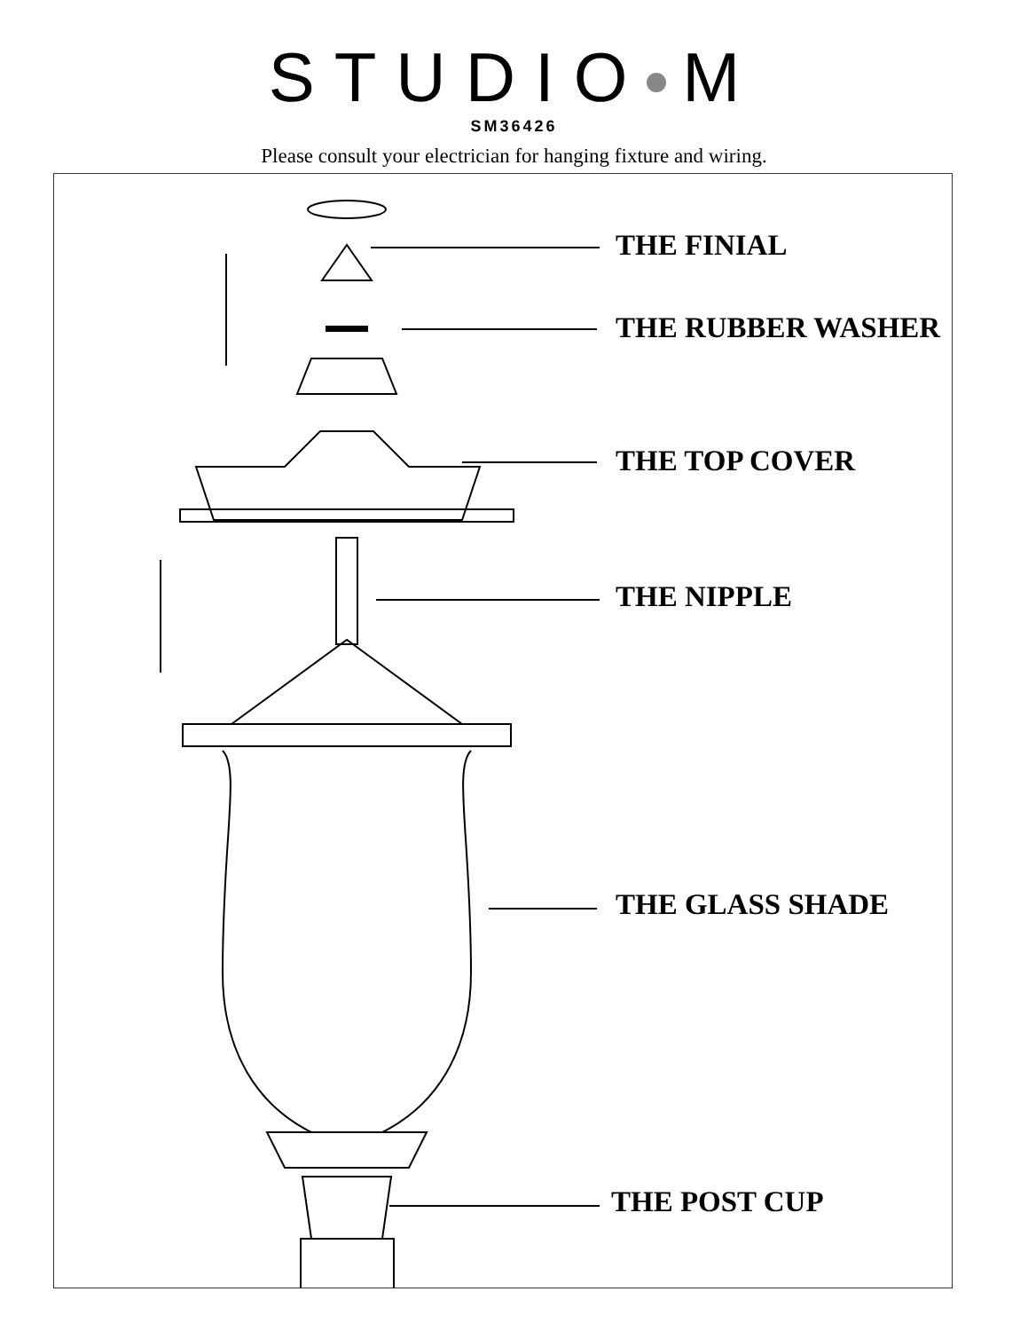STUDIO M
SM36426
Please consult your electrician for hanging fixture and wiring.
THE FINIAL
THE RUBBER WASHER
THE TOP COVER
THE NIPPLE
THE GLASS SHADE
THE POST CUP